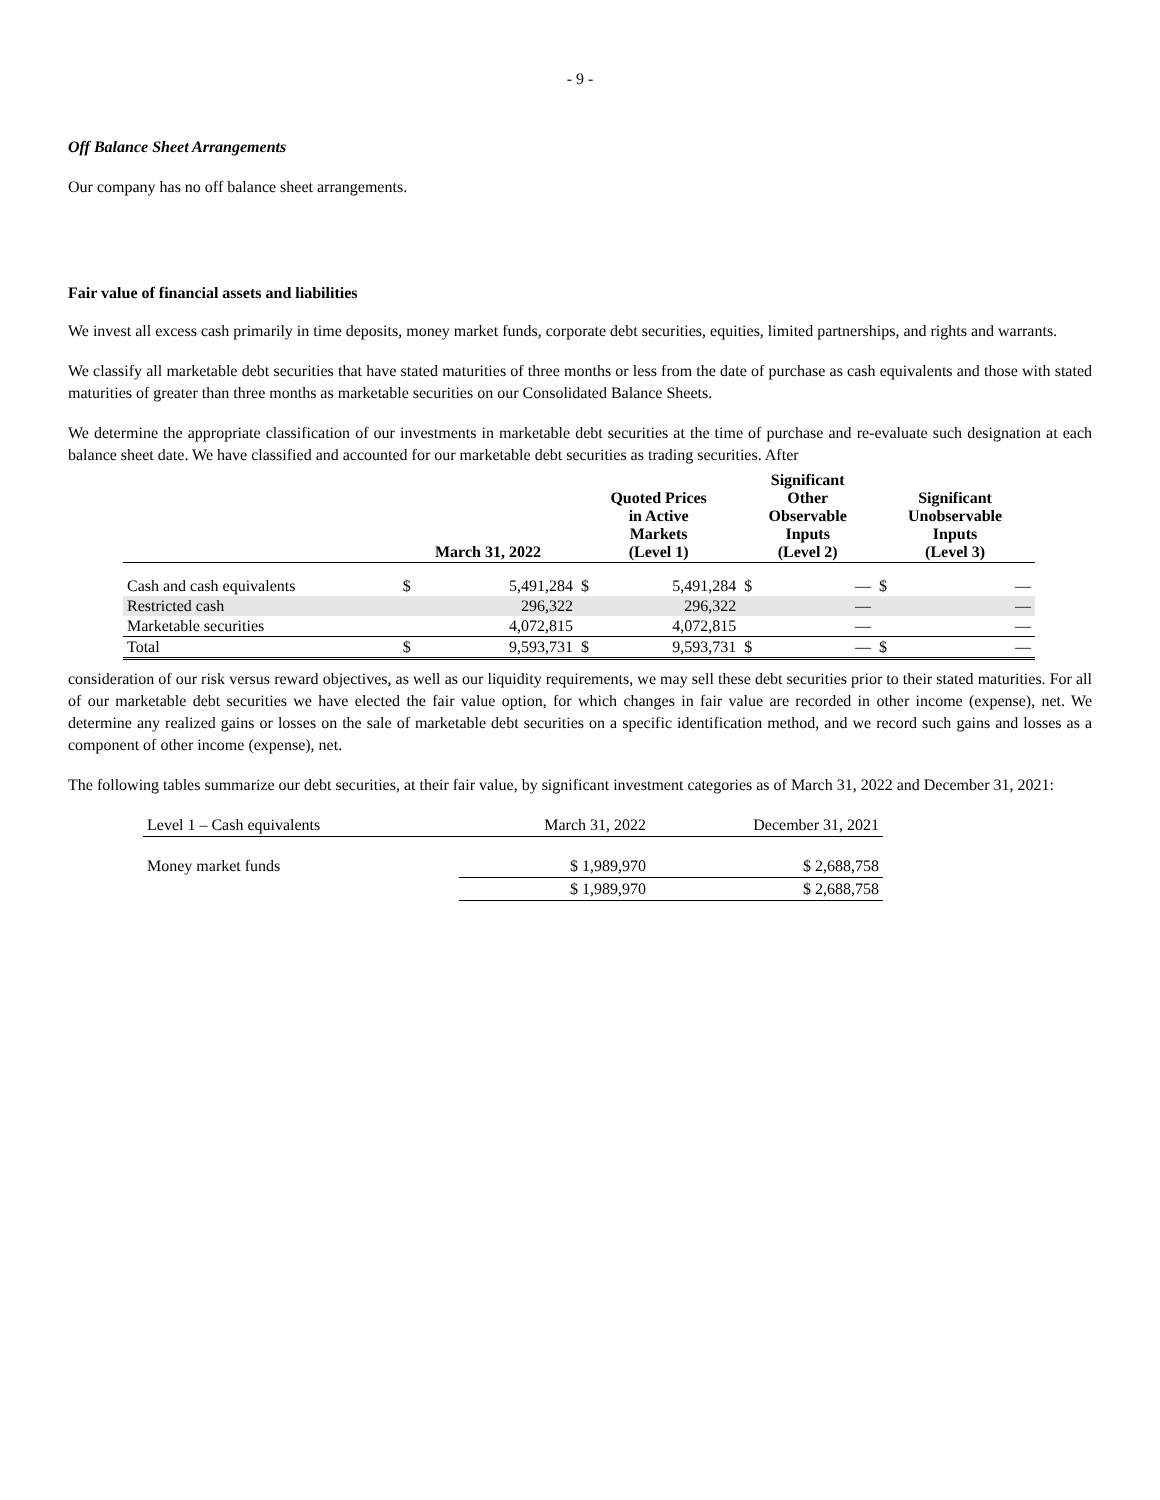- 9 -
Off Balance Sheet Arrangements
Our company has no off balance sheet arrangements.
Fair value of financial assets and liabilities
We invest all excess cash primarily in time deposits, money market funds, corporate debt securities, equities, limited partnerships, and rights and warrants.
We classify all marketable debt securities that have stated maturities of three months or less from the date of purchase as cash equivalents and those with stated maturities of greater than three months as marketable securities on our Consolidated Balance Sheets.
We determine the appropriate classification of our investments in marketable debt securities at the time of purchase and re-evaluate such designation at each balance sheet date. We have classified and accounted for our marketable debt securities as trading securities. After
| | March 31, 2022 | | Quoted Prices in Active Markets (Level 1) | | Significant Other Observable Inputs (Level 2) | | Significant Unobservable Inputs (Level 3) | |
| --- | --- | --- | --- | --- | --- | --- | --- | --- |
| Cash and cash equivalents | $ | 5,491,284 | $ | 5,491,284 | $ | — | $ | — |
| Restricted cash | | 296,322 | | 296,322 | | — | | — |
| Marketable securities | | 4,072,815 | | 4,072,815 | | — | | — |
| Total | $ | 9,593,731 | $ | 9,593,731 | $ | — | $ | — |
consideration of our risk versus reward objectives, as well as our liquidity requirements, we may sell these debt securities prior to their stated maturities. For all of our marketable debt securities we have elected the fair value option, for which changes in fair value are recorded in other income (expense), net. We determine any realized gains or losses on the sale of marketable debt securities on a specific identification method, and we record such gains and losses as a component of other income (expense), net.
The following tables summarize our debt securities, at their fair value, by significant investment categories as of March 31, 2022 and December 31, 2021:
| Level 1 – Cash equivalents | March 31, 2022 | December 31, 2021 |
| Money market funds | $ 1,989,970 | $ 2,688,758 |
| | $ 1,989,970 | $ 2,688,758 |